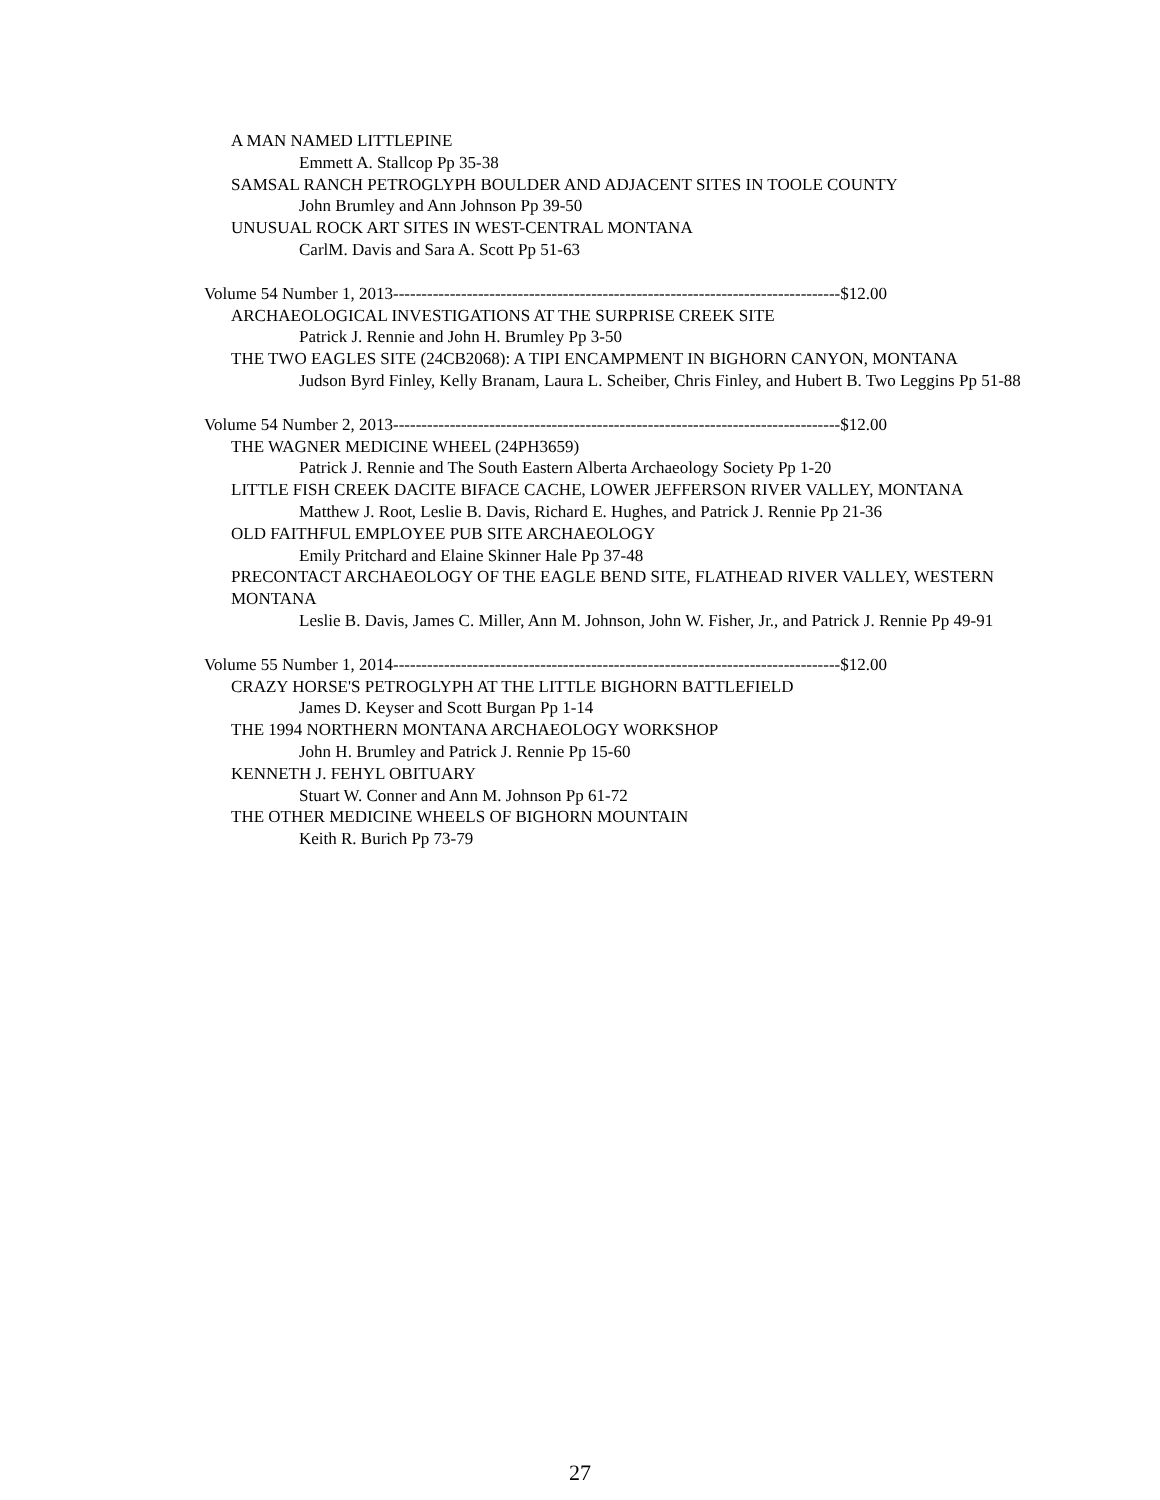A MAN NAMED LITTLEPINE
Emmett A. Stallcop Pp 35-38
SAMSAL RANCH PETROGLYPH BOULDER AND ADJACENT SITES IN TOOLE COUNTY
John Brumley and Ann Johnson Pp 39-50
UNUSUAL ROCK ART SITES IN WEST-CENTRAL MONTANA
CarlM. Davis and Sara A. Scott Pp 51-63
Volume 54 Number 1, 2013-------------------------------------------------------------------------------$12.00
ARCHAEOLOGICAL INVESTIGATIONS AT THE SURPRISE CREEK SITE
Patrick J. Rennie and John H. Brumley Pp 3-50
THE TWO EAGLES SITE (24CB2068): A TIPI ENCAMPMENT IN BIGHORN CANYON, MONTANA
Judson Byrd Finley, Kelly Branam, Laura L. Scheiber, Chris Finley, and Hubert B. Two Leggins Pp 51-88
Volume 54 Number 2, 2013-------------------------------------------------------------------------------$12.00
THE WAGNER MEDICINE WHEEL (24PH3659)
Patrick J. Rennie and The South Eastern Alberta Archaeology Society Pp 1-20
LITTLE FISH CREEK DACITE BIFACE CACHE, LOWER JEFFERSON RIVER VALLEY, MONTANA
Matthew J. Root, Leslie B. Davis, Richard E. Hughes, and Patrick J. Rennie Pp 21-36
OLD FAITHFUL EMPLOYEE PUB SITE ARCHAEOLOGY
Emily Pritchard and Elaine Skinner Hale Pp 37-48
PRECONTACT ARCHAEOLOGY OF THE EAGLE BEND SITE, FLATHEAD RIVER VALLEY, WESTERN MONTANA
Leslie B. Davis, James C. Miller, Ann M. Johnson, John W. Fisher, Jr., and Patrick J. Rennie Pp 49-91
Volume 55 Number 1, 2014-------------------------------------------------------------------------------$12.00
CRAZY HORSE'S PETROGLYPH AT THE LITTLE BIGHORN BATTLEFIELD
James D. Keyser and Scott Burgan Pp 1-14
THE 1994 NORTHERN MONTANA ARCHAEOLOGY WORKSHOP
John H. Brumley and Patrick J. Rennie Pp 15-60
KENNETH J. FEHYL OBITUARY
Stuart W. Conner and Ann M. Johnson Pp 61-72
THE OTHER MEDICINE WHEELS OF BIGHORN MOUNTAIN
Keith R. Burich Pp 73-79
27